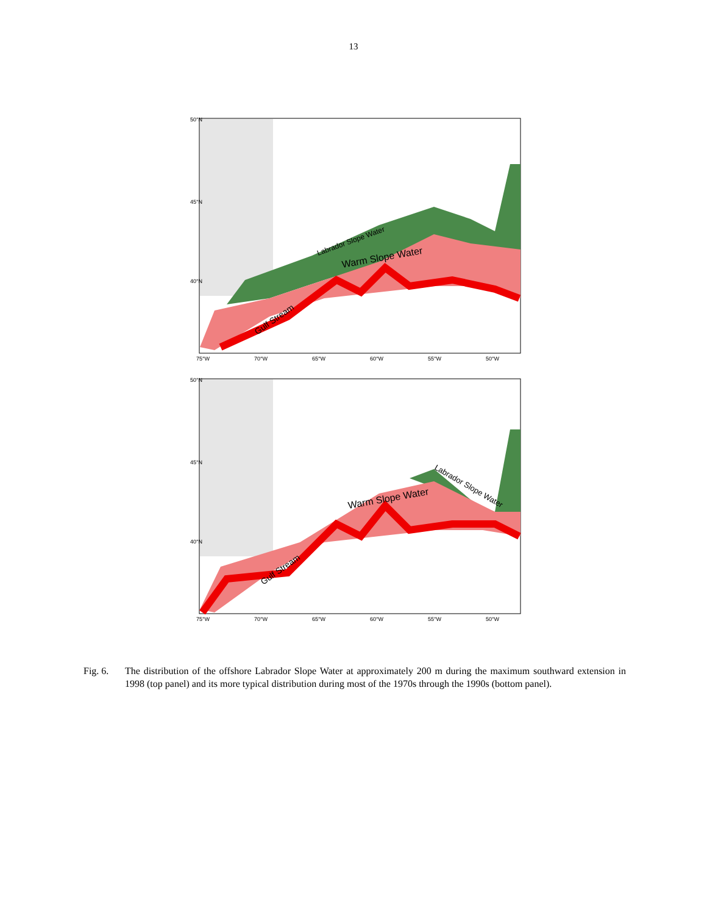13
50°N
45°N
40°N
75°W
70°W
65°W
60°W
55°W
50°W
Labrador Slope Water
Warm Slope Water
Gulf Stream
50°N
45°N
40°N
75°W
70°W
65°W
60°W
55°W
50°W
Labrador Slope Water
Warm Slope Water
Gulf Stream
Fig. 6. The distribution of the offshore Labrador Slope Water at approximately 200 m during the maximum southward extension in 1998 (top panel) and its more typical distribution during most of the 1970s through the 1990s (bottom panel).